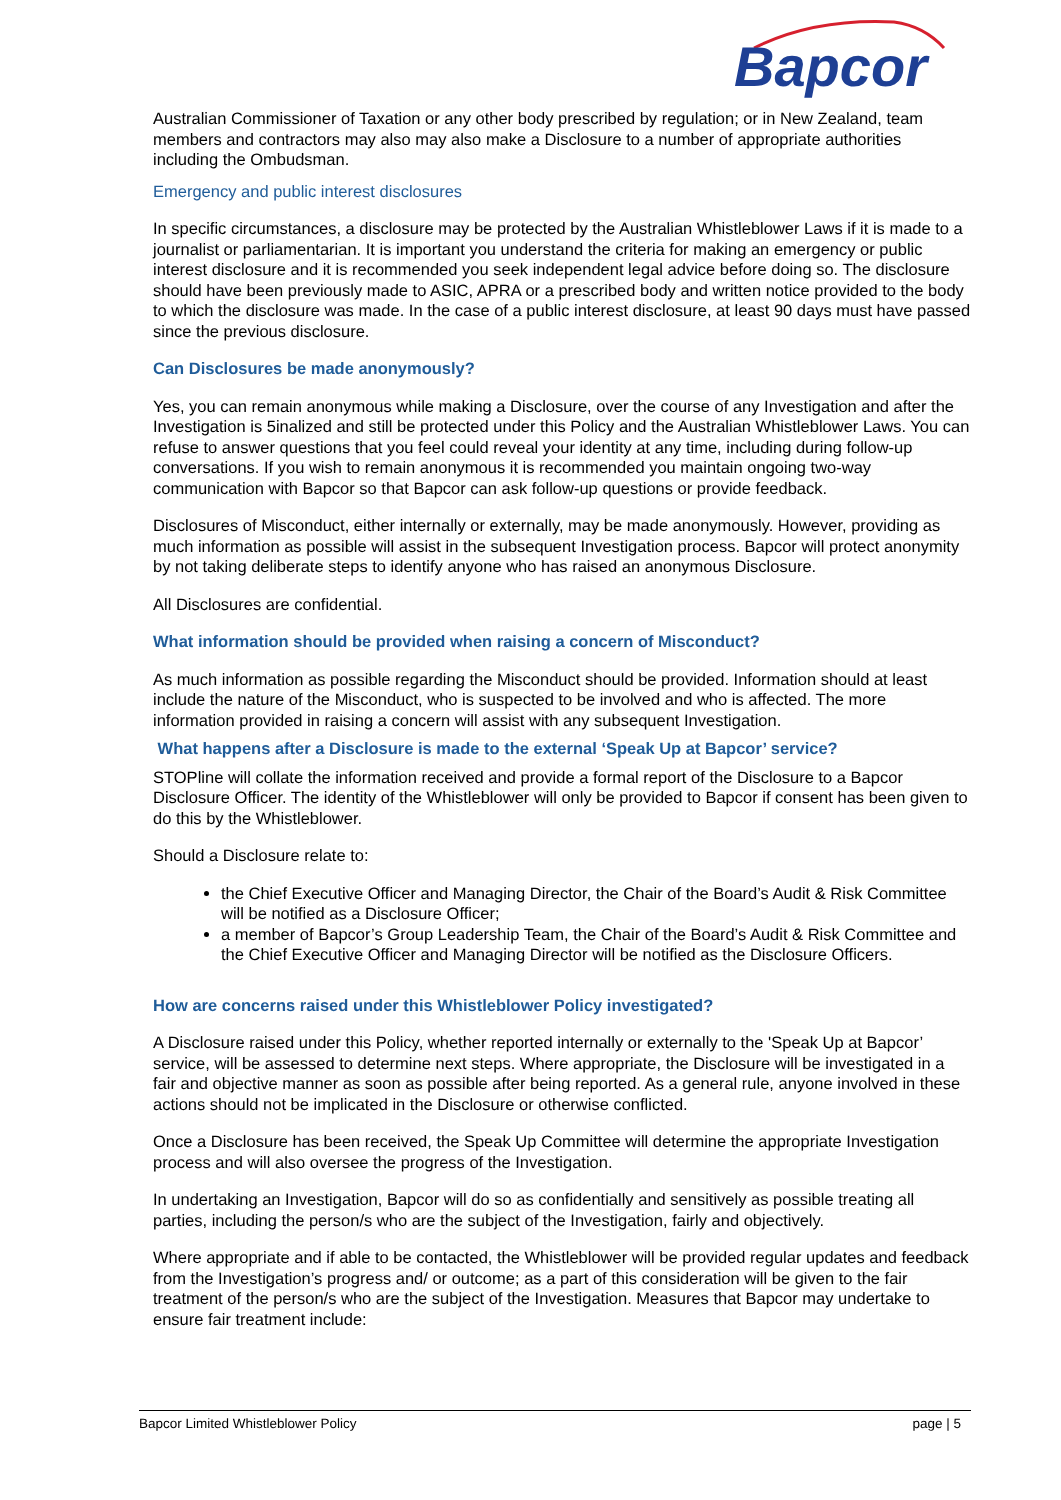Bapcor
Australian Commissioner of Taxation or any other body prescribed by regulation; or in New Zealand, team members and contractors may also may also make a Disclosure to a number of appropriate authorities including the Ombudsman.
Emergency and public interest disclosures
In specific circumstances, a disclosure may be protected by the Australian Whistleblower Laws if it is made to a journalist or parliamentarian. It is important you understand the criteria for making an emergency or public interest disclosure and it is recommended you seek independent legal advice before doing so. The disclosure should have been previously made to ASIC, APRA or a prescribed body and written notice provided to the body to which the disclosure was made. In the case of a public interest disclosure, at least 90 days must have passed since the previous disclosure.
Can Disclosures be made anonymously?
Yes, you can remain anonymous while making a Disclosure, over the course of any Investigation and after the Investigation is 5inalized and still be protected under this Policy and the Australian Whistleblower Laws. You can refuse to answer questions that you feel could reveal your identity at any time, including during follow-up conversations. If you wish to remain anonymous it is recommended you maintain ongoing two-way communication with Bapcor so that Bapcor can ask follow-up questions or provide feedback.
Disclosures of Misconduct, either internally or externally, may be made anonymously. However, providing as much information as possible will assist in the subsequent Investigation process. Bapcor will protect anonymity by not taking deliberate steps to identify anyone who has raised an anonymous Disclosure.
All Disclosures are confidential.
What information should be provided when raising a concern of Misconduct?
As much information as possible regarding the Misconduct should be provided. Information should at least include the nature of the Misconduct, who is suspected to be involved and who is affected. The more information provided in raising a concern will assist with any subsequent Investigation.
What happens after a Disclosure is made to the external ‘Speak Up at Bapcor’ service?
STOPline will collate the information received and provide a formal report of the Disclosure to a Bapcor Disclosure Officer. The identity of the Whistleblower will only be provided to Bapcor if consent has been given to do this by the Whistleblower.
Should a Disclosure relate to:
the Chief Executive Officer and Managing Director, the Chair of the Board’s Audit & Risk Committee will be notified as a Disclosure Officer;
a member of Bapcor’s Group Leadership Team, the Chair of the Board’s Audit & Risk Committee and the Chief Executive Officer and Managing Director will be notified as the Disclosure Officers.
How are concerns raised under this Whistleblower Policy investigated?
A Disclosure raised under this Policy, whether reported internally or externally to the 'Speak Up at Bapcor’ service, will be assessed to determine next steps. Where appropriate, the Disclosure will be investigated in a fair and objective manner as soon as possible after being reported. As a general rule, anyone involved in these actions should not be implicated in the Disclosure or otherwise conflicted.
Once a Disclosure has been received, the Speak Up Committee will determine the appropriate Investigation process and will also oversee the progress of the Investigation.
In undertaking an Investigation, Bapcor will do so as confidentially and sensitively as possible treating all parties, including the person/s who are the subject of the Investigation, fairly and objectively.
Where appropriate and if able to be contacted, the Whistleblower will be provided regular updates and feedback from the Investigation’s progress and/ or outcome; as a part of this consideration will be given to the fair treatment of the person/s who are the subject of the Investigation. Measures that Bapcor may undertake to ensure fair treatment include:
Bapcor Limited Whistleblower Policy page | 5